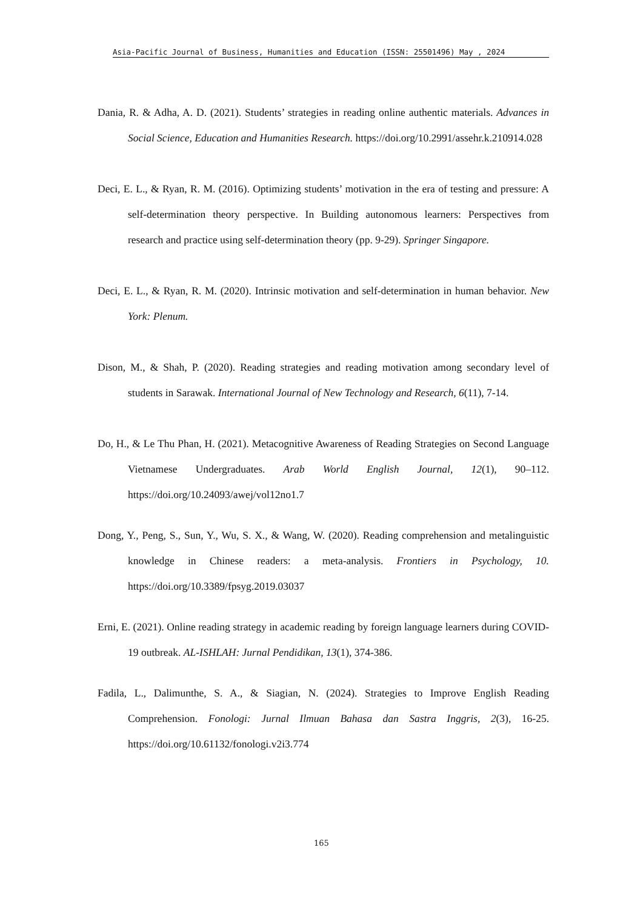Asia-Pacific Journal of Business, Humanities and Education (ISSN: 25501496) May , 2024
Dania, R. & Adha, A. D. (2021). Students’ strategies in reading online authentic materials. Advances in Social Science, Education and Humanities Research. https://doi.org/10.2991/assehr.k.210914.028
Deci, E. L., & Ryan, R. M. (2016). Optimizing students’ motivation in the era of testing and pressure: A self-determination theory perspective. In Building autonomous learners: Perspectives from research and practice using self-determination theory (pp. 9-29). Springer Singapore.
Deci, E. L., & Ryan, R. M. (2020). Intrinsic motivation and self-determination in human behavior. New York: Plenum.
Dison, M., & Shah, P. (2020). Reading strategies and reading motivation among secondary level of students in Sarawak. International Journal of New Technology and Research, 6(11), 7-14.
Do, H., & Le Thu Phan, H. (2021). Metacognitive Awareness of Reading Strategies on Second Language Vietnamese Undergraduates. Arab World English Journal, 12(1), 90–112. https://doi.org/10.24093/awej/vol12no1.7
Dong, Y., Peng, S., Sun, Y., Wu, S. X., & Wang, W. (2020). Reading comprehension and metalinguistic knowledge in Chinese readers: a meta-analysis. Frontiers in Psychology, 10. https://doi.org/10.3389/fpsyg.2019.03037
Erni, E. (2021). Online reading strategy in academic reading by foreign language learners during COVID-19 outbreak. AL-ISHLAH: Jurnal Pendidikan, 13(1), 374-386.
Fadila, L., Dalimunthe, S. A., & Siagian, N. (2024). Strategies to Improve English Reading Comprehension. Fonologi: Jurnal Ilmuan Bahasa dan Sastra Inggris, 2(3), 16-25. https://doi.org/10.61132/fonologi.v2i3.774
165